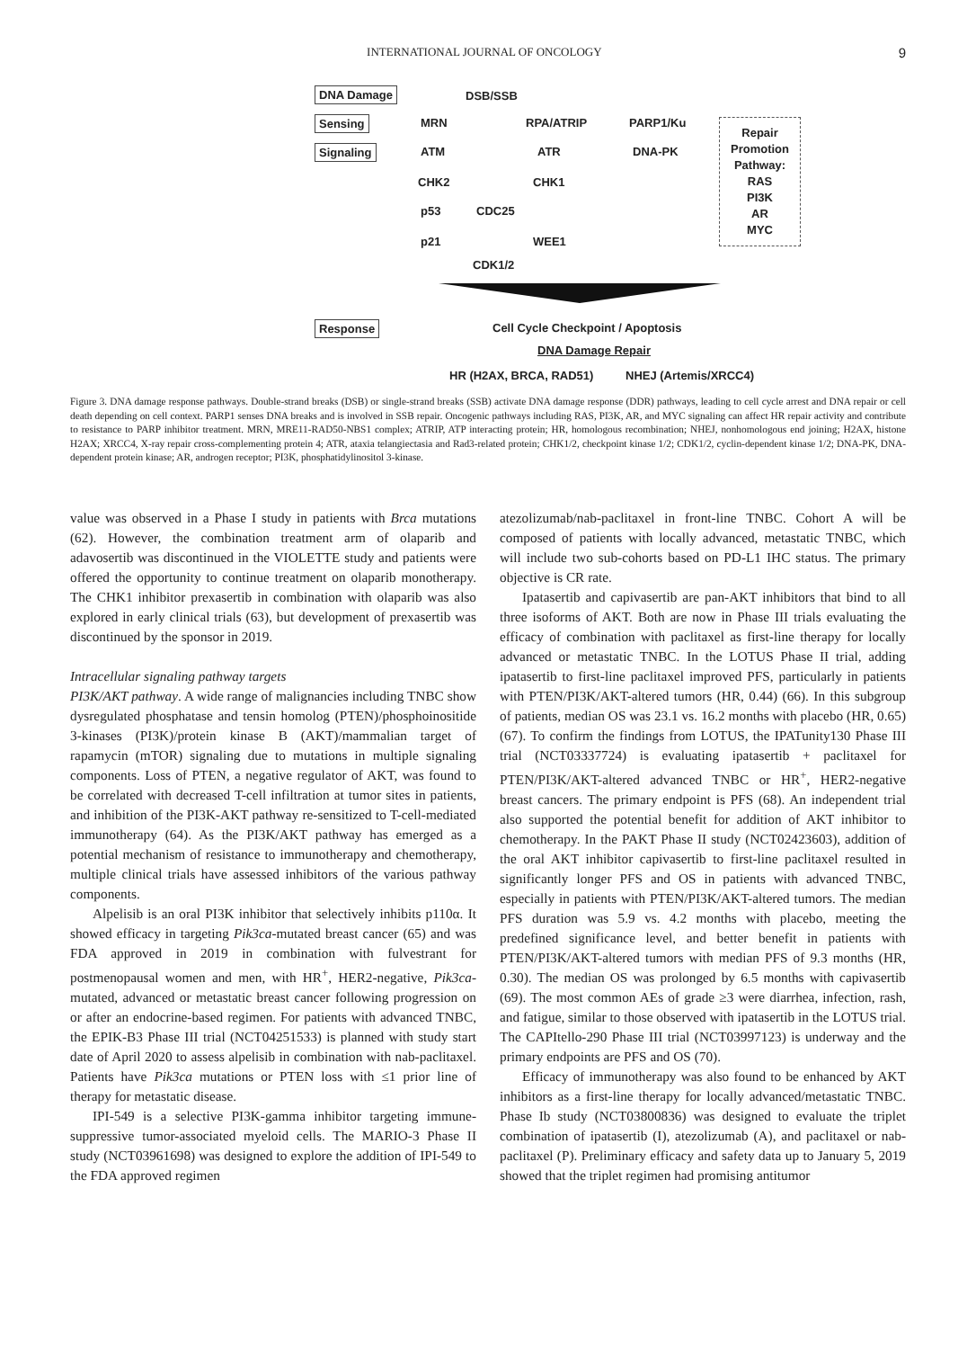INTERNATIONAL JOURNAL OF ONCOLOGY 9
DNA Damage DSB/SSB
Sensing MRN RPA/ATRIP PARP1/Ku
Signaling ATM ATR DNA-PK
Repair
Promotion
Pathway:
RAS
PI3K
AR
MYC
CHK2 CHK1
p53 CDC25
p21 WEE1
CDK1/2
Response Cell Cycle Checkpoint / Apoptosis
DNA Damage Repair
HR (H2AX, BRCA, RAD51) NHEJ (Artemis/XRCC4)
Figure 3. DNA damage response pathways. Double-strand breaks (DSB) or single-strand breaks (SSB) activate DNA damage response (DDR) pathways, leading to cell cycle arrest and DNA repair or cell death depending on cell context. PARP1 senses DNA breaks and is involved in SSB repair. Oncogenic pathways including RAS, PI3K, AR, and MYC signaling can affect HR repair activity and contribute to resistance to PARP inhibitor treatment. MRN, MRE11-RAD50-NBS1 complex; ATRIP, ATP interacting protein; HR, homologous recombination; NHEJ, nonhomologous end joining; H2AX, histone H2AX; XRCC4, X-ray repair cross-complementing protein 4; ATR, ataxia telangiectasia and Rad3-related protein; CHK1/2, checkpoint kinase 1/2; CDK1/2, cyclin-dependent kinase 1/2; DNA-PK, DNA-dependent protein kinase; AR, androgen receptor; PI3K, phosphatidylinositol 3-kinase.
value was observed in a Phase I study in patients with Brca mutations (62). However, the combination treatment arm of olaparib and adavosertib was discontinued in the VIOLETTE study and patients were offered the opportunity to continue treatment on olaparib monotherapy. The CHK1 inhibitor prexasertib in combination with olaparib was also explored in early clinical trials (63), but development of prexasertib was discontinued by the sponsor in 2019.
Intracellular signaling pathway targets
PI3K/AKT pathway. A wide range of malignancies including TNBC show dysregulated phosphatase and tensin homolog (PTEN)/phosphoinositide 3-kinases (PI3K)/protein kinase B (AKT)/mammalian target of rapamycin (mTOR) signaling due to mutations in multiple signaling components. Loss of PTEN, a negative regulator of AKT, was found to be correlated with decreased T-cell infiltration at tumor sites in patients, and inhibition of the PI3K-AKT pathway re-sensitized to T-cell-mediated immunotherapy (64). As the PI3K/AKT pathway has emerged as a potential mechanism of resistance to immunotherapy and chemotherapy, multiple clinical trials have assessed inhibitors of the various pathway components.
Alpelisib is an oral PI3K inhibitor that selectively inhibits p110α. It showed efficacy in targeting Pik3ca-mutated breast cancer (65) and was FDA approved in 2019 in combination with fulvestrant for postmenopausal women and men, with HR<sup>+</sup>, HER2-negative, Pik3ca-mutated, advanced or metastatic breast cancer following progression on or after an endocrine-based regimen. For patients with advanced TNBC, the EPIK-B3 Phase III trial (NCT04251533) is planned with study start date of April 2020 to assess alpelisib in combination with nab-paclitaxel. Patients have Pik3ca mutations or PTEN loss with ≤1 prior line of therapy for metastatic disease.
IPI-549 is a selective PI3K-gamma inhibitor targeting immune-suppressive tumor-associated myeloid cells. The MARIO-3 Phase II study (NCT03961698) was designed to explore the addition of IPI-549 to the FDA approved regimen
atezolizumab/nab-paclitaxel in front-line TNBC. Cohort A will be composed of patients with locally advanced, metastatic TNBC, which will include two sub-cohorts based on PD-L1 IHC status. The primary objective is CR rate.
Ipatasertib and capivasertib are pan-AKT inhibitors that bind to all three isoforms of AKT. Both are now in Phase III trials evaluating the efficacy of combination with paclitaxel as first-line therapy for locally advanced or metastatic TNBC. In the LOTUS Phase II trial, adding ipatasertib to first-line paclitaxel improved PFS, particularly in patients with PTEN/PI3K/AKT-altered tumors (HR, 0.44) (66). In this subgroup of patients, median OS was 23.1 vs. 16.2 months with placebo (HR, 0.65) (67). To confirm the findings from LOTUS, the IPATunity130 Phase III trial (NCT03337724) is evaluating ipatasertib + paclitaxel for PTEN/PI3K/AKT-altered advanced TNBC or HR<sup>+</sup>, HER2-negative breast cancers. The primary endpoint is PFS (68). An independent trial also supported the potential benefit for addition of AKT inhibitor to chemotherapy. In the PAKT Phase II study (NCT02423603), addition of the oral AKT inhibitor capivasertib to first-line paclitaxel resulted in significantly longer PFS and OS in patients with advanced TNBC, especially in patients with PTEN/PI3K/AKT-altered tumors. The median PFS duration was 5.9 vs. 4.2 months with placebo, meeting the predefined significance level, and better benefit in patients with PTEN/PI3K/AKT-altered tumors with median PFS of 9.3 months (HR, 0.30). The median OS was prolonged by 6.5 months with capivasertib (69). The most common AEs of grade ≥3 were diarrhea, infection, rash, and fatigue, similar to those observed with ipatasertib in the LOTUS trial. The CAPItello-290 Phase III trial (NCT03997123) is underway and the primary endpoints are PFS and OS (70).
Efficacy of immunotherapy was also found to be enhanced by AKT inhibitors as a first-line therapy for locally advanced/metastatic TNBC. Phase Ib study (NCT03800836) was designed to evaluate the triplet combination of ipatasertib (I), atezolizumab (A), and paclitaxel or nab-paclitaxel (P). Preliminary efficacy and safety data up to January 5, 2019 showed that the triplet regimen had promising antitumor